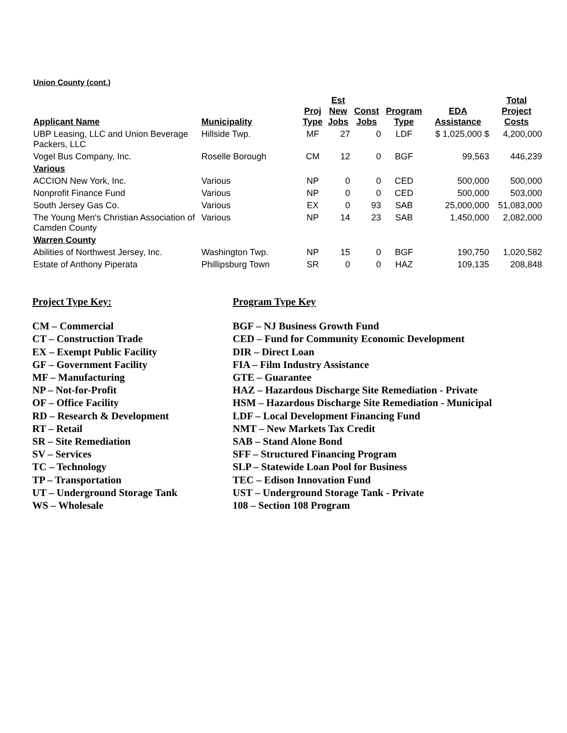Union County (cont.)
| Applicant Name | Municipality | Proj Type | Est New Jobs | Const Jobs | Program Type | EDA Assistance | Total Project Costs |
| --- | --- | --- | --- | --- | --- | --- | --- |
| UBP Leasing, LLC and Union Beverage Packers, LLC | Hillside Twp. | MF | 27 | 0 | LDF | $ 1,025,000 $ | 4,200,000 |
| Vogel Bus Company, Inc. | Roselle Borough | CM | 12 | 0 | BGF | 99,563 | 446,239 |
| Various | | | | | | | |
| ACCION New York, Inc. | Various | NP | 0 | 0 | CED | 500,000 | 500,000 |
| Nonprofit Finance Fund | Various | NP | 0 | 0 | CED | 500,000 | 503,000 |
| South Jersey Gas Co. | Various | EX | 0 | 93 | SAB | 25,000,000 | 51,083,000 |
| The Young Men's Christian Association of Camden County | Various | NP | 14 | 23 | SAB | 1,450,000 | 2,082,000 |
| Warren County | | | | | | | |
| Abilities of Northwest Jersey, Inc. | Washington Twp. | NP | 15 | 0 | BGF | 190,750 | 1,020,582 |
| Estate of Anthony Piperata | Phillipsburg Town | SR | 0 | 0 | HAZ | 109,135 | 208,848 |
Project Type Key:
CM – Commercial
CT – Construction Trade
EX – Exempt Public Facility
GF – Government Facility
MF – Manufacturing
NP – Not-for-Profit
OF – Office Facility
RD – Research & Development
RT – Retail
SR – Site Remediation
SV – Services
TC – Technology
TP – Transportation
UT – Underground Storage Tank
WS – Wholesale
Program Type Key
BGF – NJ Business Growth Fund
CED – Fund for Community Economic Development
DIR – Direct Loan
FIA – Film Industry Assistance
GTE – Guarantee
HAZ – Hazardous Discharge Site Remediation - Private
HSM – Hazardous Discharge Site Remediation - Municipal
LDF – Local Development Financing Fund
NMT – New Markets Tax Credit
SAB – Stand Alone Bond
SFF – Structured Financing Program
SLP – Statewide Loan Pool for Business
TEC – Edison Innovation Fund
UST – Underground Storage Tank - Private
108 – Section 108 Program